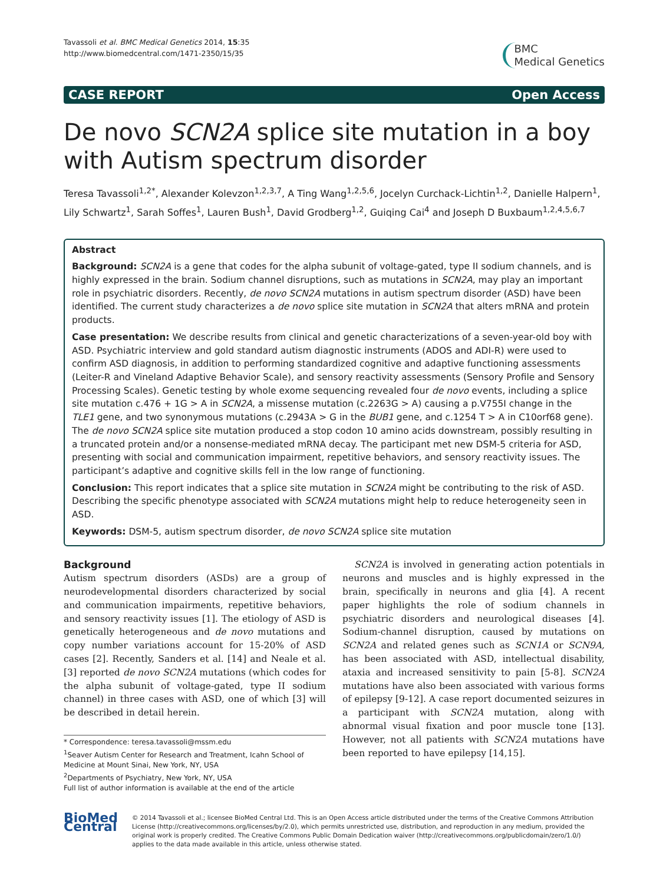Tavassoli et al. BMC Medical Genetics 2014, 15:35
http://www.biomedcentral.com/1471-2350/15/35
BMC
Medical Genetics
CASE REPORT Open Access
De novo SCN2A splice site mutation in a boy with Autism spectrum disorder
Teresa Tavassoli<sup>1,2*</sup>, Alexander Kolevzon<sup>1,2,3,7</sup>, A Ting Wang<sup>1,2,5,6</sup>, Jocelyn Curchack-Lichtin<sup>1,2</sup>, Danielle Halpern<sup>1</sup>, Lily Schwartz<sup>1</sup>, Sarah Soffes<sup>1</sup>, Lauren Bush<sup>1</sup>, David Grodberg<sup>1,2</sup>, Guiqing Cai<sup>4</sup> and Joseph D Buxbaum<sup>1,2,4,5,6,7</sup>
Abstract
Background: SCN2A is a gene that codes for the alpha subunit of voltage-gated, type II sodium channels, and is highly expressed in the brain. Sodium channel disruptions, such as mutations in SCN2A, may play an important role in psychiatric disorders. Recently, de novo SCN2A mutations in autism spectrum disorder (ASD) have been identified. The current study characterizes a de novo splice site mutation in SCN2A that alters mRNA and protein products.
Case presentation: We describe results from clinical and genetic characterizations of a seven-year-old boy with ASD. Psychiatric interview and gold standard autism diagnostic instruments (ADOS and ADI-R) were used to confirm ASD diagnosis, in addition to performing standardized cognitive and adaptive functioning assessments (Leiter-R and Vineland Adaptive Behavior Scale), and sensory reactivity assessments (Sensory Profile and Sensory Processing Scales). Genetic testing by whole exome sequencing revealed four de novo events, including a splice site mutation c.476 + 1G > A in SCN2A, a missense mutation (c.2263G > A) causing a p.V755I change in the TLE1 gene, and two synonymous mutations (c.2943A > G in the BUB1 gene, and c.1254 T > A in C10orf68 gene). The de novo SCN2A splice site mutation produced a stop codon 10 amino acids downstream, possibly resulting in a truncated protein and/or a nonsense-mediated mRNA decay. The participant met new DSM-5 criteria for ASD, presenting with social and communication impairment, repetitive behaviors, and sensory reactivity issues. The participant’s adaptive and cognitive skills fell in the low range of functioning.
Conclusion: This report indicates that a splice site mutation in SCN2A might be contributing to the risk of ASD. Describing the specific phenotype associated with SCN2A mutations might help to reduce heterogeneity seen in ASD.
Keywords: DSM-5, autism spectrum disorder, de novo SCN2A splice site mutation
Background
Autism spectrum disorders (ASDs) are a group of neurodevelopmental disorders characterized by social and communication impairments, repetitive behaviors, and sensory reactivity issues [1]. The etiology of ASD is genetically heterogeneous and de novo mutations and copy number variations account for 15-20% of ASD cases [2]. Recently, Sanders et al. [14] and Neale et al. [3] reported de novo SCN2A mutations (which codes for the alpha subunit of voltage-gated, type II sodium channel) in three cases with ASD, one of which [3] will be described in detail herein.
* Correspondence: teresa.tavassoli@mssm.edu
<sup>1</sup> Seaver Autism Center for Research and Treatment, Icahn School of Medicine at Mount Sinai, New York, NY, USA
<sup>2</sup> Departments of Psychiatry, New York, NY, USA
Full list of author information is available at the end of the article
SCN2A is involved in generating action potentials in neurons and muscles and is highly expressed in the brain, specifically in neurons and glia [4]. A recent paper highlights the role of sodium channels in psychiatric disorders and neurological diseases [4]. Sodium-channel disruption, caused by mutations on SCN2A and related genes such as SCN1A or SCN9A, has been associated with ASD, intellectual disability, ataxia and increased sensitivity to pain [5-8]. SCN2A mutations have also been associated with various forms of epilepsy [9-12]. A case report documented seizures in a participant with SCN2A mutation, along with abnormal visual fixation and poor muscle tone [13]. However, not all patients with SCN2A mutations have been reported to have epilepsy [14,15].
BioMed Central
© 2014 Tavassoli et al.; licensee BioMed Central Ltd. This is an Open Access article distributed under the terms of the Creative Commons Attribution License (http://creativecommons.org/licenses/by/2.0), which permits unrestricted use, distribution, and reproduction in any medium, provided the original work is properly credited. The Creative Commons Public Domain Dedication waiver (http://creativecommons.org/publicdomain/zero/1.0/) applies to the data made available in this article, unless otherwise stated.